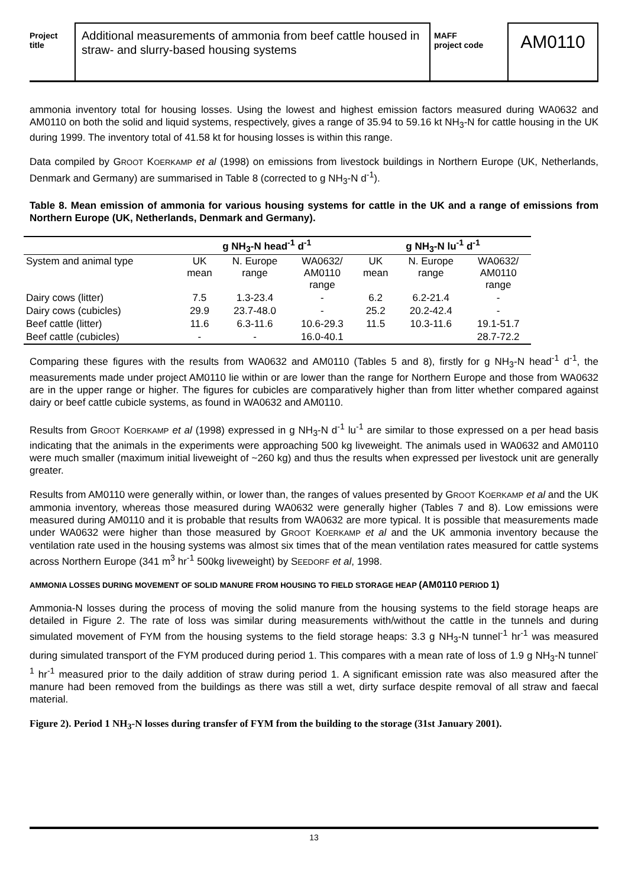Project
title
Additional measurements of ammonia from beef cattle housed in straw- and slurry-based housing systems
MAFF
project code
AM0110
ammonia inventory total for housing losses. Using the lowest and highest emission factors measured during WA0632 and AM0110 on both the solid and liquid systems, respectively, gives a range of 35.94 to 59.16 kt NH<sub>3</sub>-N for cattle housing in the UK during 1999. The inventory total of 41.58 kt for housing losses is within this range.
Data compiled by GROOT KOERKAMP et al (1998) on emissions from livestock buildings in Northern Europe (UK, Netherlands, Denmark and Germany) are summarised in Table 8 (corrected to g NH<sub>3</sub>-N d<sup>-1</sup>).
Table 8. Mean emission of ammonia for various housing systems for cattle in the UK and a range of emissions from Northern Europe (UK, Netherlands, Denmark and Germany).
| | g NH<sub>3</sub>-N head<sup>-1</sup> d<sup>-1</sup> | | | g NH<sub>3</sub>-N lu<sup>-1</sup> d<sup>-1</sup> | | |
| --- | --- | --- | --- | --- | --- | --- |
| System and animal type | UK mean | N. Europe range | WA0632/ AM0110 range | UK mean | N. Europe range | WA0632/ AM0110 range |
| Dairy cows (litter) | 7.5 | 1.3-23.4 | - | 6.2 | 6.2-21.4 | - |
| Dairy cows (cubicles) | 29.9 | 23.7-48.0 | - | 25.2 | 20.2-42.4 | - |
| Beef cattle (litter) | 11.6 | 6.3-11.6 | 10.6-29.3 | 11.5 | 10.3-11.6 | 19.1-51.7 |
| Beef cattle (cubicles) | - | - | 16.0-40.1 | | | 28.7-72.2 |
Comparing these figures with the results from WA0632 and AM0110 (Tables 5 and 8), firstly for g NH<sub>3</sub>-N head<sup>-1</sup> d<sup>-1</sup>, the measurements made under project AM0110 lie within or are lower than the range for Northern Europe and those from WA0632 are in the upper range or higher. The figures for cubicles are comparatively higher than from litter whether compared against dairy or beef cattle cubicle systems, as found in WA0632 and AM0110.
Results from GROOT KOERKAMP et al (1998) expressed in g NH<sub>3</sub>-N d<sup>-1</sup> lu<sup>-1</sup> are similar to those expressed on a per head basis indicating that the animals in the experiments were approaching 500 kg liveweight. The animals used in WA0632 and AM0110 were much smaller (maximum initial liveweight of ~260 kg) and thus the results when expressed per livestock unit are generally greater.
Results from AM0110 were generally within, or lower than, the ranges of values presented by GROOT KOERKAMP et al and the UK ammonia inventory, whereas those measured during WA0632 were generally higher (Tables 7 and 8). Low emissions were measured during AM0110 and it is probable that results from WA0632 are more typical. It is possible that measurements made under WA0632 were higher than those measured by GROOT KOERKAMP et al and the UK ammonia inventory because the ventilation rate used in the housing systems was almost six times that of the mean ventilation rates measured for cattle systems across Northern Europe (341 m<sup>3</sup> hr<sup>-1</sup> 500kg liveweight) by SEEDORF et al, 1998.
AMMONIA LOSSES DURING MOVEMENT OF SOLID MANURE FROM HOUSING TO FIELD STORAGE HEAP (AM0110 PERIOD 1)
Ammonia-N losses during the process of moving the solid manure from the housing systems to the field storage heaps are detailed in Figure 2. The rate of loss was similar during measurements with/without the cattle in the tunnels and during simulated movement of FYM from the housing systems to the field storage heaps: 3.3 g NH<sub>3</sub>-N tunnel<sup>-1</sup> hr<sup>-1</sup> was measured during simulated transport of the FYM produced during period 1. This compares with a mean rate of loss of 1.9 g NH<sub>3</sub>-N tunnel<sup>-1</sup> hr<sup>-1</sup> measured prior to the daily addition of straw during period 1. A significant emission rate was also measured after the manure had been removed from the buildings as there was still a wet, dirty surface despite removal of all straw and faecal material.
Figure 2). Period 1 NH<sub>3</sub>-N losses during transfer of FYM from the building to the storage (31st January 2001).
13